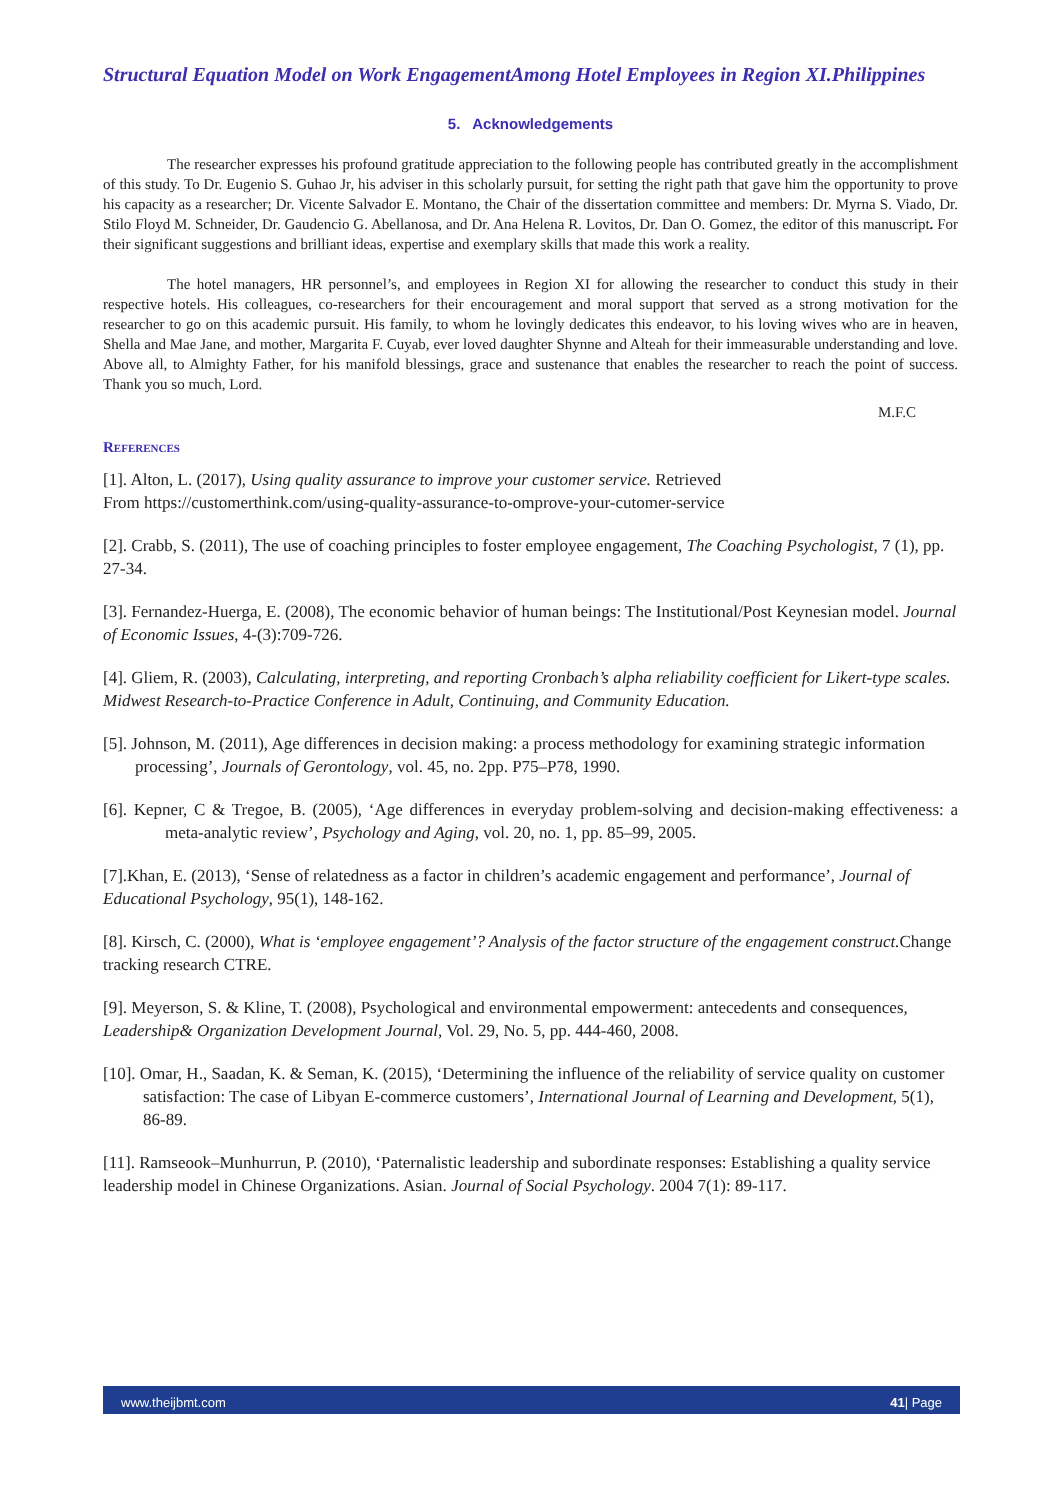Structural Equation Model on Work EngagementAmong Hotel Employees in Region XI.Philippines
5. Acknowledgements
The researcher expresses his profound gratitude appreciation to the following people has contributed greatly in the accomplishment of this study. To Dr. Eugenio S. Guhao Jr, his adviser in this scholarly pursuit, for setting the right path that gave him the opportunity to prove his capacity as a researcher; Dr. Vicente Salvador E. Montano, the Chair of the dissertation committee and members: Dr. Myrna S. Viado, Dr. Stilo Floyd M. Schneider, Dr. Gaudencio G. Abellanosa, and Dr. Ana Helena R. Lovitos, Dr. Dan O. Gomez, the editor of this manuscript. For their significant suggestions and brilliant ideas, expertise and exemplary skills that made this work a reality.
The hotel managers, HR personnel’s, and employees in Region XI for allowing the researcher to conduct this study in their respective hotels. His colleagues, co-researchers for their encouragement and moral support that served as a strong motivation for the researcher to go on this academic pursuit. His family, to whom he lovingly dedicates this endeavor, to his loving wives who are in heaven, Shella and Mae Jane, and mother, Margarita F. Cuyab, ever loved daughter Shynne and Alteah for their immeasurable understanding and love. Above all, to Almighty Father, for his manifold blessings, grace and sustenance that enables the researcher to reach the point of success. Thank you so much, Lord.
M.F.C
References
[1]. Alton, L. (2017), Using quality assurance to improve your customer service. Retrieved
From https://customerthink.com/using-quality-assurance-to-omprove-your-cutomer-service
[2]. Crabb, S. (2011), The use of coaching principles to foster employee engagement, The Coaching Psychologist, 7 (1), pp. 27-34.
[3]. Fernandez-Huerga, E. (2008), The economic behavior of human beings: The Institutional/Post Keynesian model. Journal of Economic Issues, 4-(3):709-726.
[4]. Gliem, R. (2003), Calculating, interpreting, and reporting Cronbach’s alpha reliability coefficient for Likert-type scales. Midwest Research-to-Practice Conference in Adult, Continuing, and Community Education.
[5]. Johnson, M. (2011), Age differences in decision making: a process methodology for examining strategic information processing’, Journals of Gerontology, vol. 45, no. 2pp. P75–P78, 1990.
[6]. Kepner, C & Tregoe, B. (2005), ‘Age differences in everyday problem-solving and decision-making effectiveness: a meta-analytic review’, Psychology and Aging, vol. 20, no. 1, pp. 85–99, 2005.
[7].Khan, E. (2013), ‘Sense of relatedness as a factor in children’s academic engagement and performance’, Journal of Educational Psychology, 95(1), 148-162.
[8]. Kirsch, C. (2000), What is ‘employee engagement’? Analysis of the factor structure of the engagement construct. Change tracking research CTRE.
[9]. Meyerson, S. & Kline, T. (2008), Psychological and environmental empowerment: antecedents and consequences, Leadership& Organization Development Journal, Vol. 29, No. 5, pp. 444-460, 2008.
[10]. Omar, H., Saadan, K. & Seman, K. (2015), ‘Determining the influence of the reliability of service quality on customer satisfaction: The case of Libyan E-commerce customers’, International Journal of Learning and Development, 5(1), 86-89.
[11]. Ramseook–Munhurrun, P. (2010), ‘Paternalistic leadership and subordinate responses: Establishing a quality service leadership model in Chinese Organizations. Asian. Journal of Social Psychology. 2004 7(1): 89-117.
www.theijbmt.com 41| Page